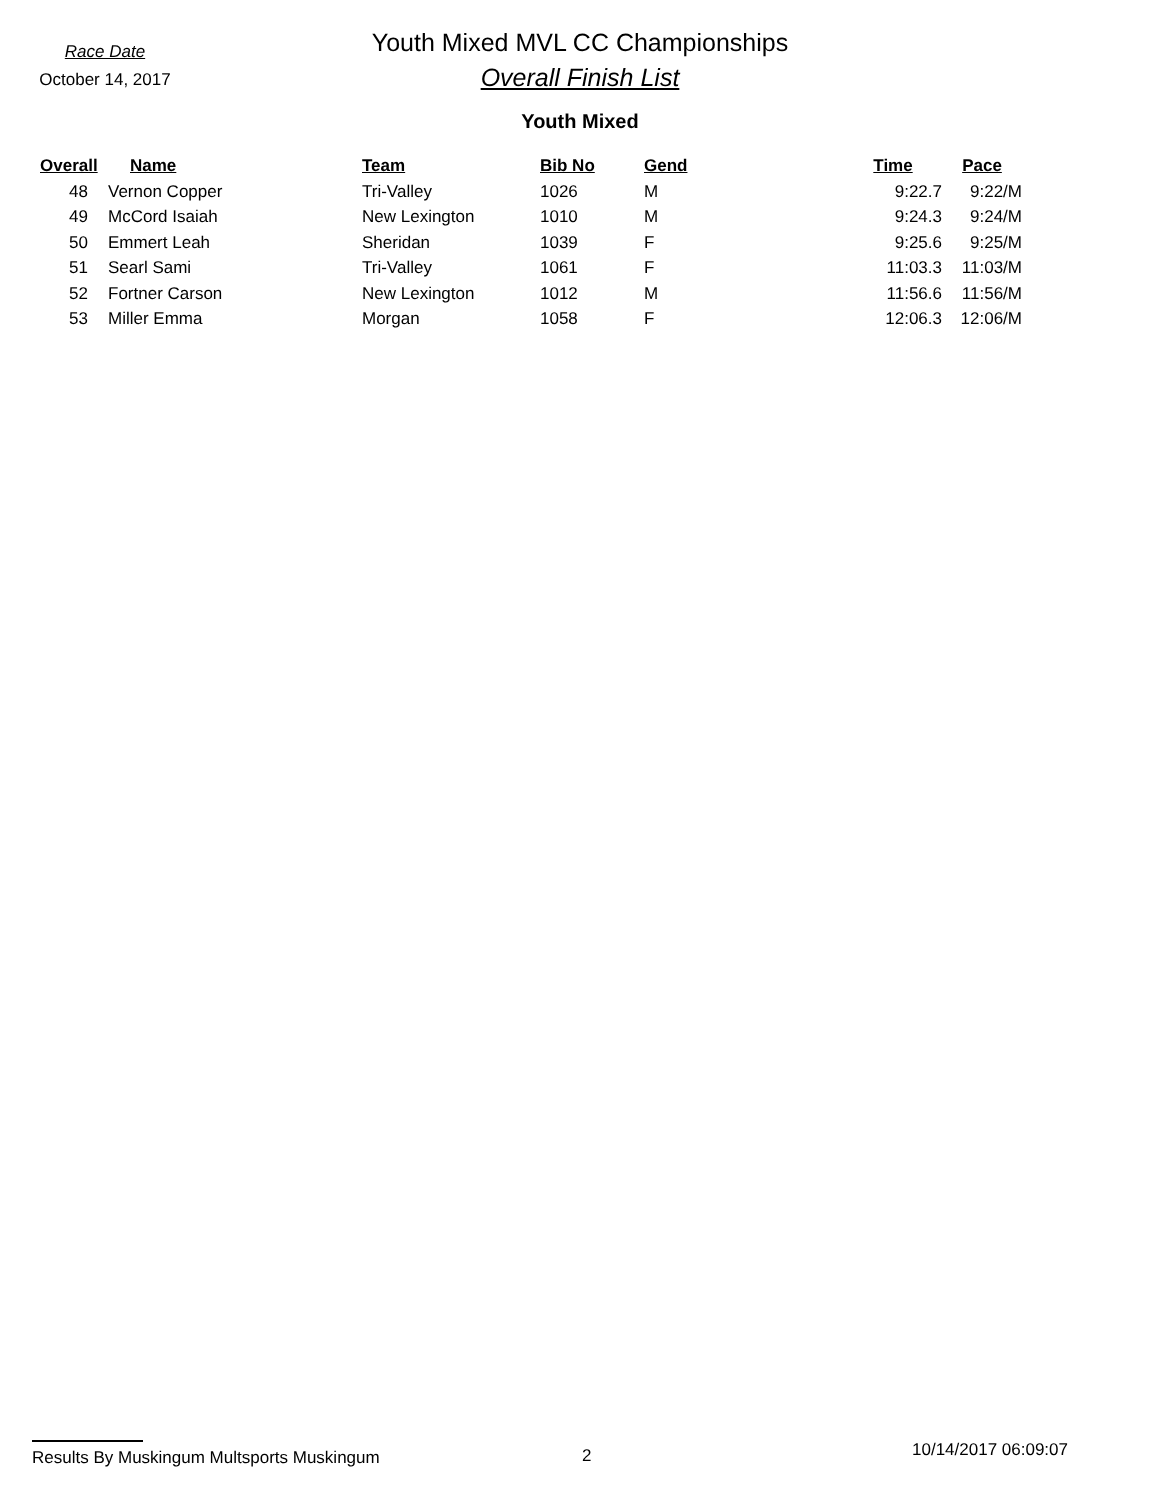Race Date
October 14, 2017
Youth Mixed MVL CC Championships
Overall Finish List
Youth Mixed
| Overall | Name | Team | Bib No | Gend | Time | Pace |
| --- | --- | --- | --- | --- | --- | --- |
| 48 | Vernon Copper | Tri-Valley | 1026 | M | 9:22.7 | 9:22/M |
| 49 | McCord Isaiah | New Lexington | 1010 | M | 9:24.3 | 9:24/M |
| 50 | Emmert Leah | Sheridan | 1039 | F | 9:25.6 | 9:25/M |
| 51 | Searl Sami | Tri-Valley | 1061 | F | 11:03.3 | 11:03/M |
| 52 | Fortner Carson | New Lexington | 1012 | M | 11:56.6 | 11:56/M |
| 53 | Miller Emma | Morgan | 1058 | F | 12:06.3 | 12:06/M |
Results By Muskingum Multsports Muskingum 2
10/14/2017 06:09:07